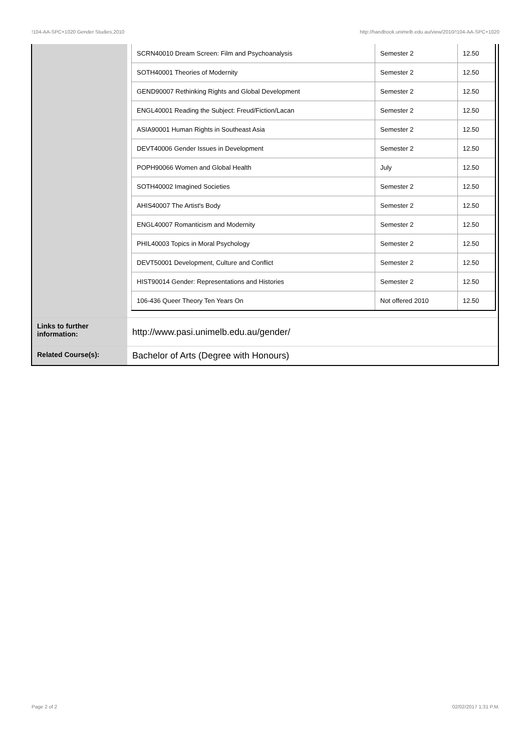!104-AA-SPC+1020 Gender Studies,2010 http://handbook.unimelb.edu.au/view/2010/!104-AA-SPC+1020
| | / SCRN40010 Dream Screen: Film and Psychoanalysis / Semester 2 / 12.50 / / SOTH40001 Theories of Modernity / Semester 2 / 12.50 / / GEND90007 Rethinking Rights and Global Development / Semester 2 / 12.50 / / ENGL40001 Reading the Subject: Freud/Fiction/Lacan / Semester 2 / 12.50 / / ASIA90001 Human Rights in Southeast Asia / Semester 2 / 12.50 / / DEVT40006 Gender Issues in Development / Semester 2 / 12.50 / / POPH90066 Women and Global Health / July / 12.50 / / SOTH40002 Imagined Societies / Semester 2 / 12.50 / / AHIS40007 The Artist's Body / Semester 2 / 12.50 / / ENGL40007 Romanticism and Modernity / Semester 2 / 12.50 / / PHIL40003 Topics in Moral Psychology / Semester 2 / 12.50 / / DEVT50001 Development, Culture and Conflict / Semester 2 / 12.50 / / HIST90014 Gender: Representations and Histories / Semester 2 / 12.50 / / 106-436 Queer Theory Ten Years On / Not offered 2010 / 12.50 / |
| Links to further information: | http://www.pasi.unimelb.edu.au/gender/ |
| Related Course(s): | Bachelor of Arts (Degree with Honours) |
Page 2 of 2 02/02/2017 1:31 P.M.